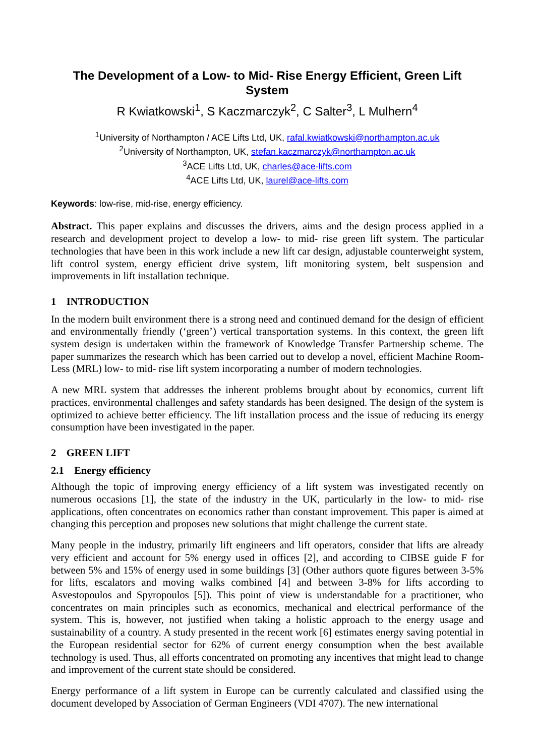The Development of a Low- to Mid- Rise Energy Efficient, Green Lift System
R Kwiatkowski<sup>1</sup>, S Kaczmarczyk<sup>2</sup>, C Salter<sup>3</sup>, L Mulhern<sup>4</sup>
<sup>1</sup> University of Northampton / ACE Lifts Ltd, UK, rafal.kwiatkowski@northampton.ac.uk
<sup>2</sup> University of Northampton, UK, stefan.kaczmarczyk@northampton.ac.uk
<sup>3</sup> ACE Lifts Ltd, UK, charles@ace-lifts.com
<sup>4</sup> ACE Lifts Ltd, UK, laurel@ace-lifts.com
Keywords: low-rise, mid-rise, energy efficiency.
Abstract. This paper explains and discusses the drivers, aims and the design process applied in a research and development project to develop a low- to mid- rise green lift system. The particular technologies that have been in this work include a new lift car design, adjustable counterweight system, lift control system, energy efficient drive system, lift monitoring system, belt suspension and improvements in lift installation technique.
1 INTRODUCTION
In the modern built environment there is a strong need and continued demand for the design of efficient and environmentally friendly (‘green’) vertical transportation systems. In this context, the green lift system design is undertaken within the framework of Knowledge Transfer Partnership scheme. The paper summarizes the research which has been carried out to develop a novel, efficient Machine Room-Less (MRL) low- to mid- rise lift system incorporating a number of modern technologies.
A new MRL system that addresses the inherent problems brought about by economics, current lift practices, environmental challenges and safety standards has been designed. The design of the system is optimized to achieve better efficiency. The lift installation process and the issue of reducing its energy consumption have been investigated in the paper.
2 GREEN LIFT
2.1 Energy efficiency
Although the topic of improving energy efficiency of a lift system was investigated recently on numerous occasions [1], the state of the industry in the UK, particularly in the low- to mid- rise applications, often concentrates on economics rather than constant improvement. This paper is aimed at changing this perception and proposes new solutions that might challenge the current state.
Many people in the industry, primarily lift engineers and lift operators, consider that lifts are already very efficient and account for 5% energy used in offices [2], and according to CIBSE guide F for between 5% and 15% of energy used in some buildings [3] (Other authors quote figures between 3-5% for lifts, escalators and moving walks combined [4] and between 3-8% for lifts according to Asvestopoulos and Spyropoulos [5]). This point of view is understandable for a practitioner, who concentrates on main principles such as economics, mechanical and electrical performance of the system. This is, however, not justified when taking a holistic approach to the energy usage and sustainability of a country. A study presented in the recent work [6] estimates energy saving potential in the European residential sector for 62% of current energy consumption when the best available technology is used. Thus, all efforts concentrated on promoting any incentives that might lead to change and improvement of the current state should be considered.
Energy performance of a lift system in Europe can be currently calculated and classified using the document developed by Association of German Engineers (VDI 4707). The new international